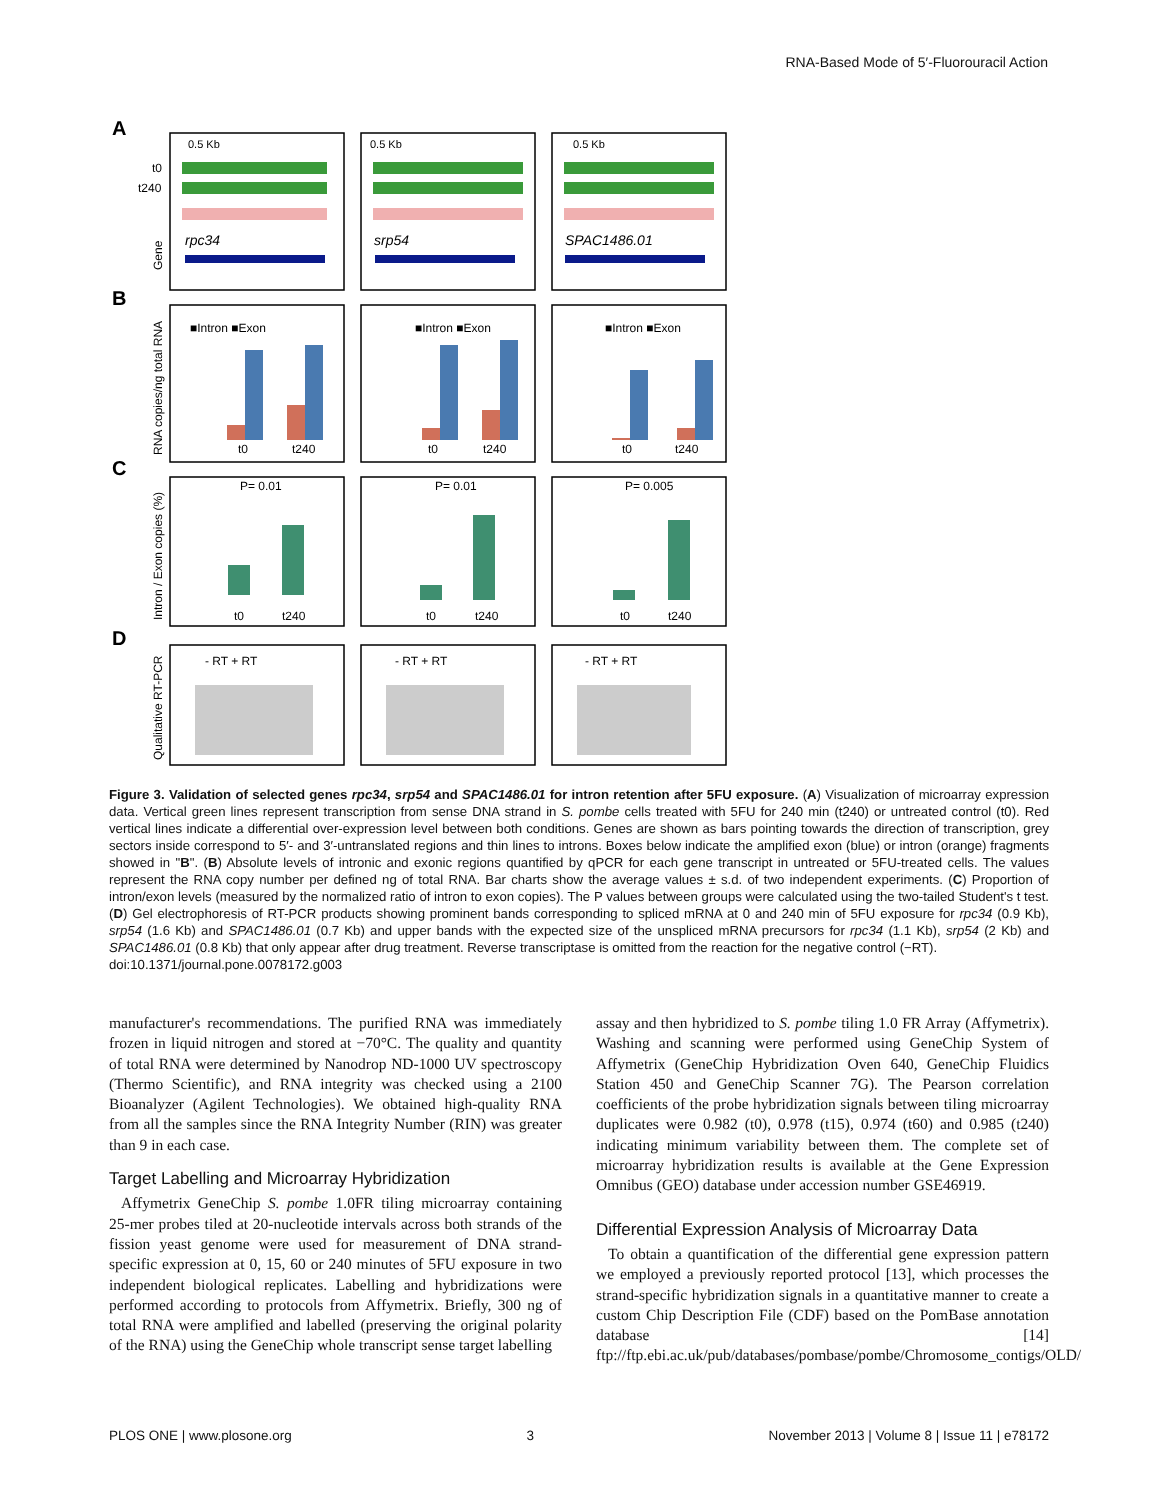RNA-Based Mode of 5′-Fluorouracil Action
A
B
C
D
t0
t240
0.5 Kb
0.5 Kb
0.5 Kb
rpc34
srp54
SPAC1486.01
■Intron ■Exon
■Intron ■Exon
■Intron ■Exon
t0
t240
t0
t240
t0
t240
P= 0.01
P= 0.01
P= 0.005
t0
t240
t0
t240
t0
t240
- RT + RT
- RT + RT
- RT + RT
Gene
RNA copies/ng total RNA
Intron / Exon copies (%)
Qualitative RT-PCR
Figure 3. Validation of selected genes rpc34, srp54 and SPAC1486.01 for intron retention after 5FU exposure. (A) Visualization of microarray expression data. Vertical green lines represent transcription from sense DNA strand in S. pombe cells treated with 5FU for 240 min (t240) or untreated control (t0). Red vertical lines indicate a differential over-expression level between both conditions. Genes are shown as bars pointing towards the direction of transcription, grey sectors inside correspond to 5′- and 3′-untranslated regions and thin lines to introns. Boxes below indicate the amplified exon (blue) or intron (orange) fragments showed in "B". (B) Absolute levels of intronic and exonic regions quantified by qPCR for each gene transcript in untreated or 5FU-treated cells. The values represent the RNA copy number per defined ng of total RNA. Bar charts show the average values ± s.d. of two independent experiments. (C) Proportion of intron/exon levels (measured by the normalized ratio of intron to exon copies). The P values between groups were calculated using the two-tailed Student's t test. (D) Gel electrophoresis of RT-PCR products showing prominent bands corresponding to spliced mRNA at 0 and 240 min of 5FU exposure for rpc34 (0.9 Kb), srp54 (1.6 Kb) and SPAC1486.01 (0.7 Kb) and upper bands with the expected size of the unspliced mRNA precursors for rpc34 (1.1 Kb), srp54 (2 Kb) and SPAC1486.01 (0.8 Kb) that only appear after drug treatment. Reverse transcriptase is omitted from the reaction for the negative control (−RT).
doi:10.1371/journal.pone.0078172.g003
manufacturer's recommendations. The purified RNA was immediately frozen in liquid nitrogen and stored at −70°C. The quality and quantity of total RNA were determined by Nanodrop ND-1000 UV spectroscopy (Thermo Scientific), and RNA integrity was checked using a 2100 Bioanalyzer (Agilent Technologies). We obtained high-quality RNA from all the samples since the RNA Integrity Number (RIN) was greater than 9 in each case.
Target Labelling and Microarray Hybridization
Affymetrix GeneChip S. pombe 1.0FR tiling microarray containing 25-mer probes tiled at 20-nucleotide intervals across both strands of the fission yeast genome were used for measurement of DNA strand-specific expression at 0, 15, 60 or 240 minutes of 5FU exposure in two independent biological replicates. Labelling and hybridizations were performed according to protocols from Affymetrix. Briefly, 300 ng of total RNA were amplified and labelled (preserving the original polarity of the RNA) using the GeneChip whole transcript sense target labelling
assay and then hybridized to S. pombe tiling 1.0 FR Array (Affymetrix). Washing and scanning were performed using GeneChip System of Affymetrix (GeneChip Hybridization Oven 640, GeneChip Fluidics Station 450 and GeneChip Scanner 7G). The Pearson correlation coefficients of the probe hybridization signals between tiling microarray duplicates were 0.982 (t0), 0.978 (t15), 0.974 (t60) and 0.985 (t240) indicating minimum variability between them. The complete set of microarray hybridization results is available at the Gene Expression Omnibus (GEO) database under accession number GSE46919.
Differential Expression Analysis of Microarray Data
To obtain a quantification of the differential gene expression pattern we employed a previously reported protocol [13], which processes the strand-specific hybridization signals in a quantitative manner to create a custom Chip Description File (CDF) based on the PomBase annotation database [14] ftp://ftp.ebi.ac.uk/pub/databases/pombase/pombe/Chromosome_contigs/OLD/
PLOS ONE | www.plosone.org 3 November 2013 | Volume 8 | Issue 11 | e78172